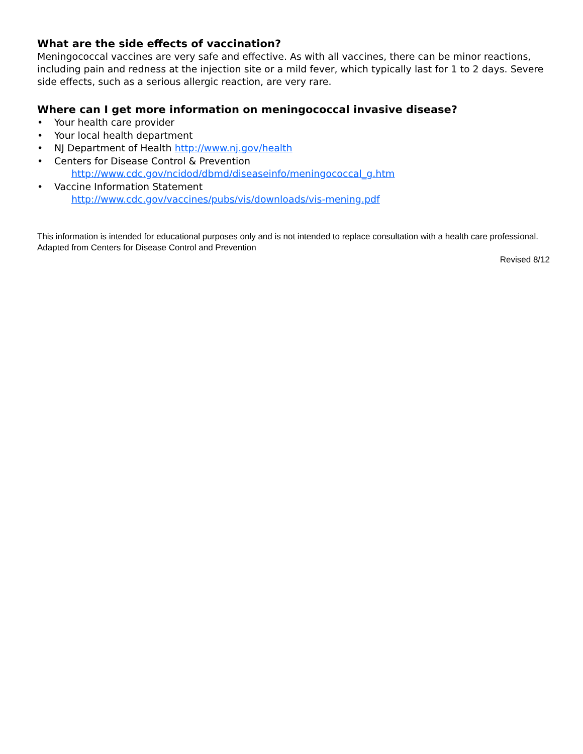What are the side effects of vaccination?
Meningococcal vaccines are very safe and effective. As with all vaccines, there can be minor reactions, including pain and redness at the injection site or a mild fever, which typically last for 1 to 2 days. Severe side effects, such as a serious allergic reaction, are very rare.
Where can I get more information on meningococcal invasive disease?
• Your health care provider
• Your local health department
• NJ Department of Health http://www.nj.gov/health
• Centers for Disease Control & Prevention
http://www.cdc.gov/ncidod/dbmd/diseaseinfo/meningococcal_g.htm
• Vaccine Information Statement
http://www.cdc.gov/vaccines/pubs/vis/downloads/vis-mening.pdf
This information is intended for educational purposes only and is not intended to replace consultation with a health care professional.
Adapted from Centers for Disease Control and Prevention
Revised 8/12